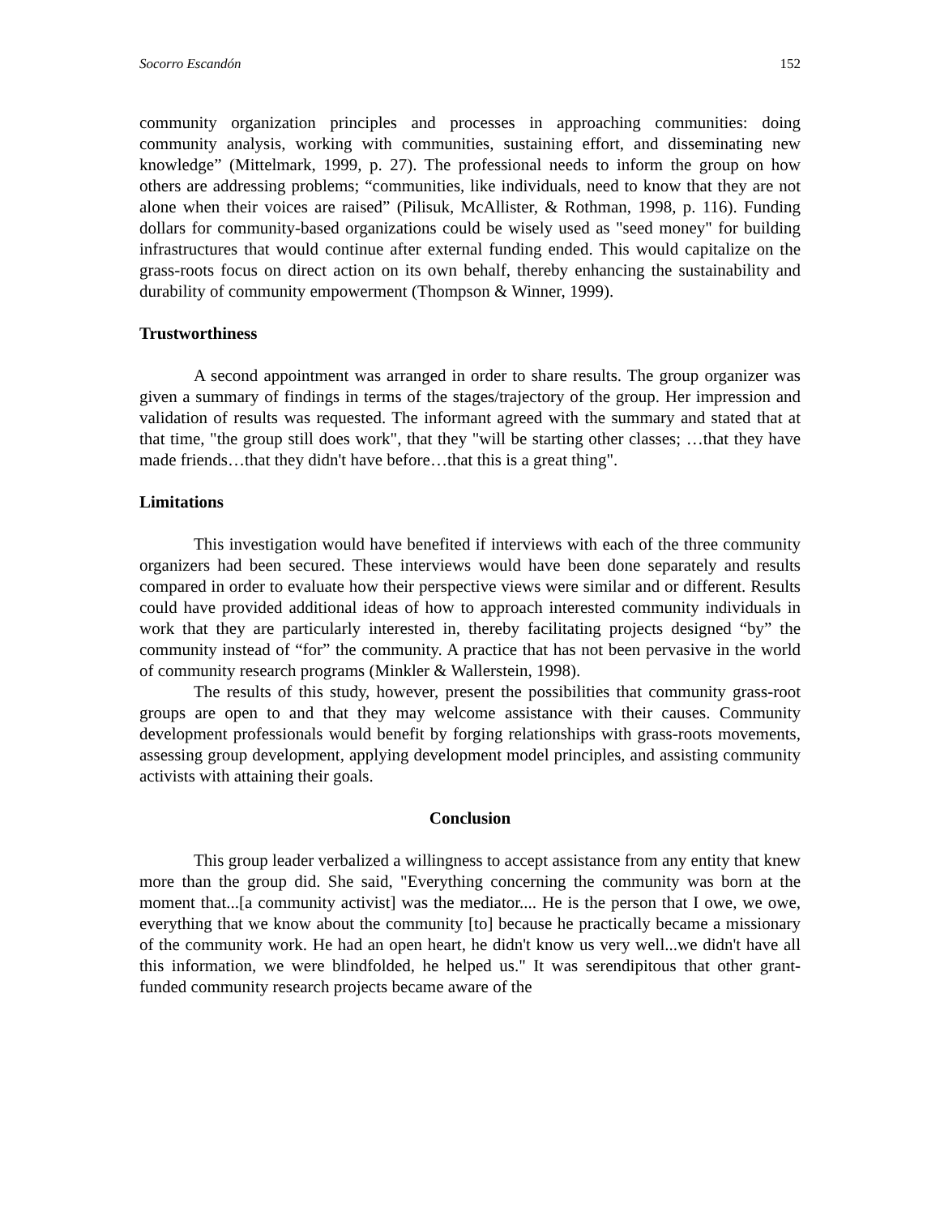Socorro Escandón 152
community organization principles and processes in approaching communities: doing community analysis, working with communities, sustaining effort, and disseminating new knowledge” (Mittelmark, 1999, p. 27). The professional needs to inform the group on how others are addressing problems; “communities, like individuals, need to know that they are not alone when their voices are raised” (Pilisuk, McAllister, & Rothman, 1998, p. 116). Funding dollars for community-based organizations could be wisely used as "seed money" for building infrastructures that would continue after external funding ended. This would capitalize on the grass-roots focus on direct action on its own behalf, thereby enhancing the sustainability and durability of community empowerment (Thompson & Winner, 1999).
Trustworthiness
A second appointment was arranged in order to share results. The group organizer was given a summary of findings in terms of the stages/trajectory of the group. Her impression and validation of results was requested. The informant agreed with the summary and stated that at that time, "the group still does work", that they "will be starting other classes; …that they have made friends…that they didn't have before…that this is a great thing".
Limitations
This investigation would have benefited if interviews with each of the three community organizers had been secured. These interviews would have been done separately and results compared in order to evaluate how their perspective views were similar and or different. Results could have provided additional ideas of how to approach interested community individuals in work that they are particularly interested in, thereby facilitating projects designed “by” the community instead of “for” the community. A practice that has not been pervasive in the world of community research programs (Minkler & Wallerstein, 1998).
The results of this study, however, present the possibilities that community grass-root groups are open to and that they may welcome assistance with their causes. Community development professionals would benefit by forging relationships with grass-roots movements, assessing group development, applying development model principles, and assisting community activists with attaining their goals.
Conclusion
This group leader verbalized a willingness to accept assistance from any entity that knew more than the group did. She said, "Everything concerning the community was born at the moment that...[a community activist] was the mediator.... He is the person that I owe, we owe, everything that we know about the community [to] because he practically became a missionary of the community work. He had an open heart, he didn't know us very well...we didn't have all this information, we were blindfolded, he helped us." It was serendipitous that other grant-funded community research projects became aware of the